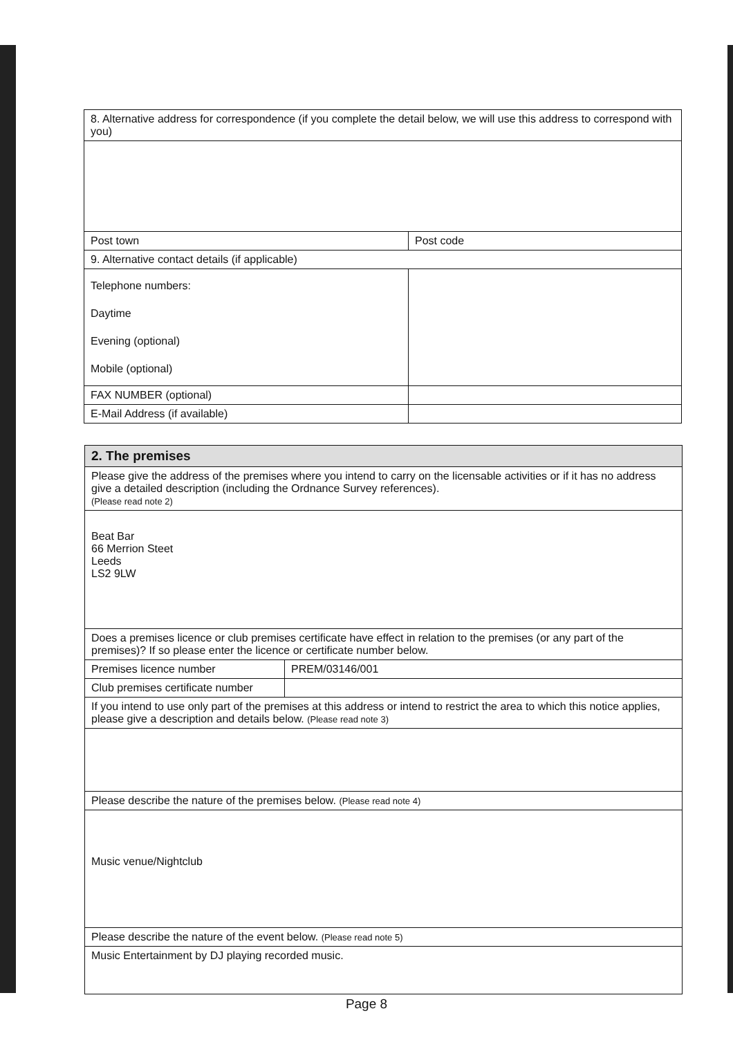| 8. Alternative address for correspondence (if you complete the detail below, we will use this address to correspond with you) | |
| Post town | Post code |
| 9. Alternative contact details (if applicable) | |
| Telephone numbers: Daytime Evening (optional) Mobile (optional) | |
| FAX NUMBER (optional) | |
| E-Mail Address (if available) | |
| 2. The premises | |
| Please give the address of the premises where you intend to carry on the licensable activities or if it has no address give a detailed description (including the Ordnance Survey references). (Please read note 2) | |
| Beat Bar 66 Merrion Steet Leeds LS2 9LW | |
| Does a premises licence or club premises certificate have effect in relation to the premises (or any part of the premises)? If so please enter the licence or certificate number below. | |
| Premises licence number | PREM/03146/001 |
| Club premises certificate number | |
| If you intend to use only part of the premises at this address or intend to restrict the area to which this notice applies, please give a description and details below. (Please read note 3) | |
| Please describe the nature of the premises below. (Please read note 4) | |
| Music venue/Nightclub | |
| Please describe the nature of the event below. (Please read note 5) | |
| Music Entertainment by DJ playing recorded music. | |
Page 8